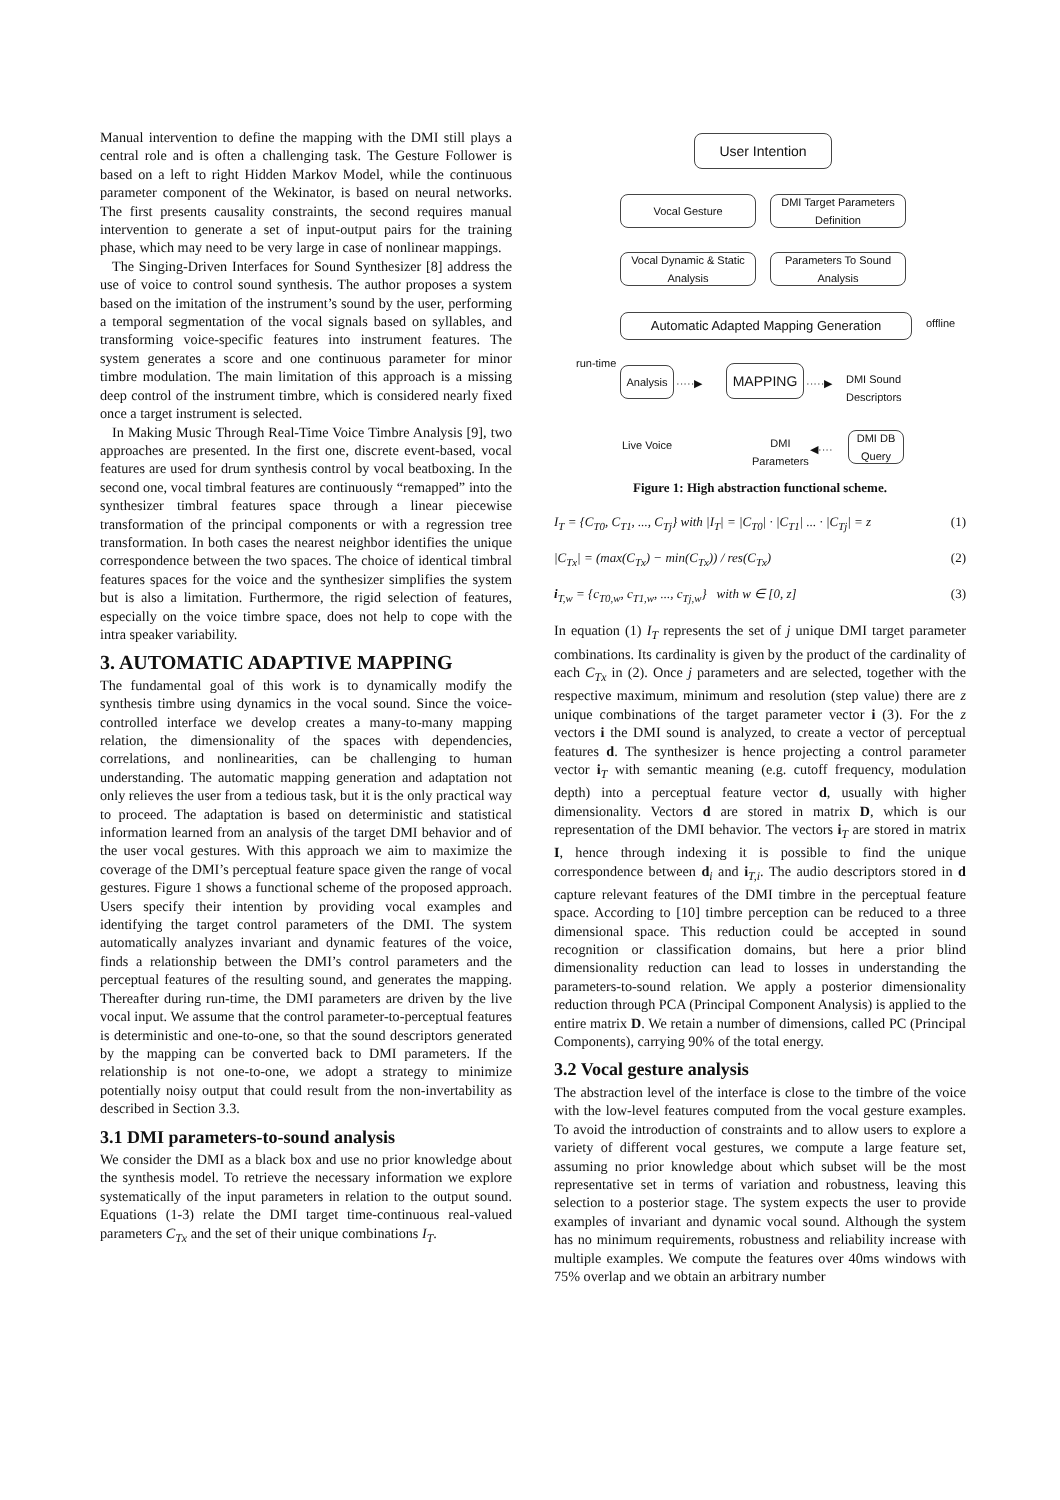Manual intervention to define the mapping with the DMI still plays a central role and is often a challenging task. The Gesture Follower is based on a left to right Hidden Markov Model, while the continuous parameter component of the Wekinator, is based on neural networks. The first presents causality constraints, the second requires manual intervention to generate a set of input-output pairs for the training phase, which may need to be very large in case of nonlinear mappings.
The Singing-Driven Interfaces for Sound Synthesizer [8] address the use of voice to control sound synthesis. The author proposes a system based on the imitation of the instrument’s sound by the user, performing a temporal segmentation of the vocal signals based on syllables, and transforming voice-specific features into instrument features. The system generates a score and one continuous parameter for minor timbre modulation. The main limitation of this approach is a missing deep control of the instrument timbre, which is considered nearly fixed once a target instrument is selected.
In Making Music Through Real-Time Voice Timbre Analysis [9], two approaches are presented. In the first one, discrete event-based, vocal features are used for drum synthesis control by vocal beatboxing. In the second one, vocal timbral features are continuously “remapped” into the synthesizer timbral features space through a linear piecewise transformation of the principal components or with a regression tree transformation. In both cases the nearest neighbor identifies the unique correspondence between the two spaces. The choice of identical timbral features spaces for the voice and the synthesizer simplifies the system but is also a limitation. Furthermore, the rigid selection of features, especially on the voice timbre space, does not help to cope with the intra speaker variability.
3. AUTOMATIC ADAPTIVE MAPPING
The fundamental goal of this work is to dynamically modify the synthesis timbre using dynamics in the vocal sound. Since the voice-controlled interface we develop creates a many-to-many mapping relation, the dimensionality of the spaces with dependencies, correlations, and nonlinearities, can be challenging to human understanding. The automatic mapping generation and adaptation not only relieves the user from a tedious task, but it is the only practical way to proceed. The adaptation is based on deterministic and statistical information learned from an analysis of the target DMI behavior and of the user vocal gestures. With this approach we aim to maximize the coverage of the DMI’s perceptual feature space given the range of vocal gestures. Figure 1 shows a functional scheme of the proposed approach. Users specify their intention by providing vocal examples and identifying the target control parameters of the DMI. The system automatically analyzes invariant and dynamic features of the voice, finds a relationship between the DMI’s control parameters and the perceptual features of the resulting sound, and generates the mapping. Thereafter during run-time, the DMI parameters are driven by the live vocal input. We assume that the control parameter-to-perceptual features is deterministic and one-to-one, so that the sound descriptors generated by the mapping can be converted back to DMI parameters. If the relationship is not one-to-one, we adopt a strategy to minimize potentially noisy output that could result from the non-invertability as described in Section 3.3.
3.1 DMI parameters-to-sound analysis
We consider the DMI as a black box and use no prior knowledge about the synthesis model. To retrieve the necessary information we explore systematically of the input parameters in relation to the output sound. Equations (1-3) relate the DMI target time-continuous real-valued parameters C<sub>Tx</sub> and the set of their unique combinations I<sub>T</sub>.
User Intention
Vocal Gesture
DMI Target Parameters Definition
Vocal Dynamic & Static Analysis
Parameters To Sound Analysis
Automatic Adapted Mapping Generation offline
run-time
Analysis
·····▶
MAPPING
·····▶
DMI Sound
Descriptors
Live Voice
DMI
Parameters
◀····
DMI DB Query
Figure 1: High abstraction functional scheme.
I<sub>T</sub> = {C<sub>T0</sub>, C<sub>T1</sub>, ..., C<sub>Tj</sub>} with |I<sub>T</sub>| = |C<sub>T0</sub>| · |C<sub>T1</sub>| ... · |C<sub>Tj</sub>| = z (1)
|C<sub>Tx</sub>| = (max(C<sub>Tx</sub>) − min(C<sub>Tx</sub>)) / res(C<sub>Tx</sub>) (2)
i<sub>T,w</sub> = {c<sub>T0,w</sub>, c<sub>T1,w</sub>, ..., c<sub>Tj,w</sub>} with w ∈ [0, z] (3)
In equation (1) I<sub>T</sub> represents the set of j unique DMI target parameter combinations. Its cardinality is given by the product of the cardinality of each C<sub>Tx</sub> in (2). Once j parameters and are selected, together with the respective maximum, minimum and resolution (step value) there are z unique combinations of the target parameter vector i (3). For the z vectors i the DMI sound is analyzed, to create a vector of perceptual features d. The synthesizer is hence projecting a control parameter vector i<sub>T</sub> with semantic meaning (e.g. cutoff frequency, modulation depth) into a perceptual feature vector d, usually with higher dimensionality. Vectors d are stored in matrix D, which is our representation of the DMI behavior. The vectors i<sub>T</sub> are stored in matrix I, hence through indexing it is possible to find the unique correspondence between d<sub>i</sub> and i<sub>T,i</sub>. The audio descriptors stored in d capture relevant features of the DMI timbre in the perceptual feature space. According to [10] timbre perception can be reduced to a three dimensional space. This reduction could be accepted in sound recognition or classification domains, but here a prior blind dimensionality reduction can lead to losses in understanding the parameters-to-sound relation. We apply a posterior dimensionality reduction through PCA (Principal Component Analysis) is applied to the entire matrix D. We retain a number of dimensions, called PC (Principal Components), carrying 90% of the total energy.
3.2 Vocal gesture analysis
The abstraction level of the interface is close to the timbre of the voice with the low-level features computed from the vocal gesture examples. To avoid the introduction of constraints and to allow users to explore a variety of different vocal gestures, we compute a large feature set, assuming no prior knowledge about which subset will be the most representative set in terms of variation and robustness, leaving this selection to a posterior stage. The system expects the user to provide examples of invariant and dynamic vocal sound. Although the system has no minimum requirements, robustness and reliability increase with multiple examples. We compute the features over 40ms windows with 75% overlap and we obtain an arbitrary number